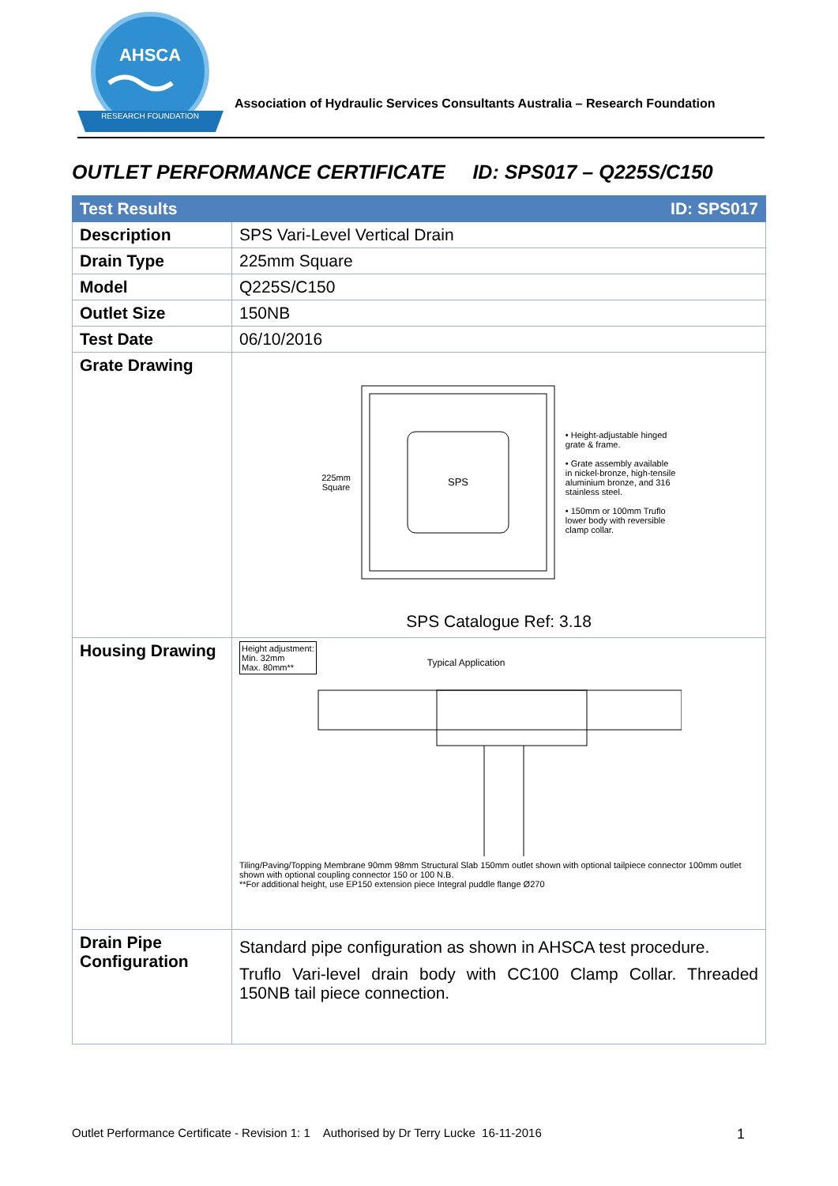AHSCA
RESEARCH FOUNDATION
Association of Hydraulic Services Consultants Australia – Research Foundation
OUTLET PERFORMANCE CERTIFICATE ID: SPS017 – Q225S/C150
| Test Results | ID: SPS017 |
| --- | --- |
| Description | SPS Vari-Level Vertical Drain |
| Drain Type | 225mm Square |
| Model | Q225S/C150 |
| Outlet Size | 150NB |
| Test Date | 06/10/2016 |
| Grate Drawing | 225mm Square SPS • Height-adjustable hinged grate & frame. • Grate assembly available in nickel-bronze, high-tensile aluminium bronze, and 316 stainless steel. • 150mm or 100mm Truflo lower body with reversible clamp collar. SPS Catalogue Ref: 3.18 |
| Housing Drawing | Height adjustment: Min. 32mm Max. 80mm** Typical Application Tiling/Paving/Topping Membrane 90mm 98mm Structural Slab 150mm outlet shown with optional tailpiece connector 100mm outlet shown with optional coupling connector 150 or 100 N.B. **For additional height, use EP150 extension piece Integral puddle flange Ø270 |
| Drain Pipe Configuration | Standard pipe configuration as shown in AHSCA test procedure. Truflo Vari-level drain body with CC100 Clamp Collar. Threaded 150NB tail piece connection. |
Outlet Performance Certificate - Revision 1: 1 Authorised by Dr Terry Lucke 16-11-2016 1